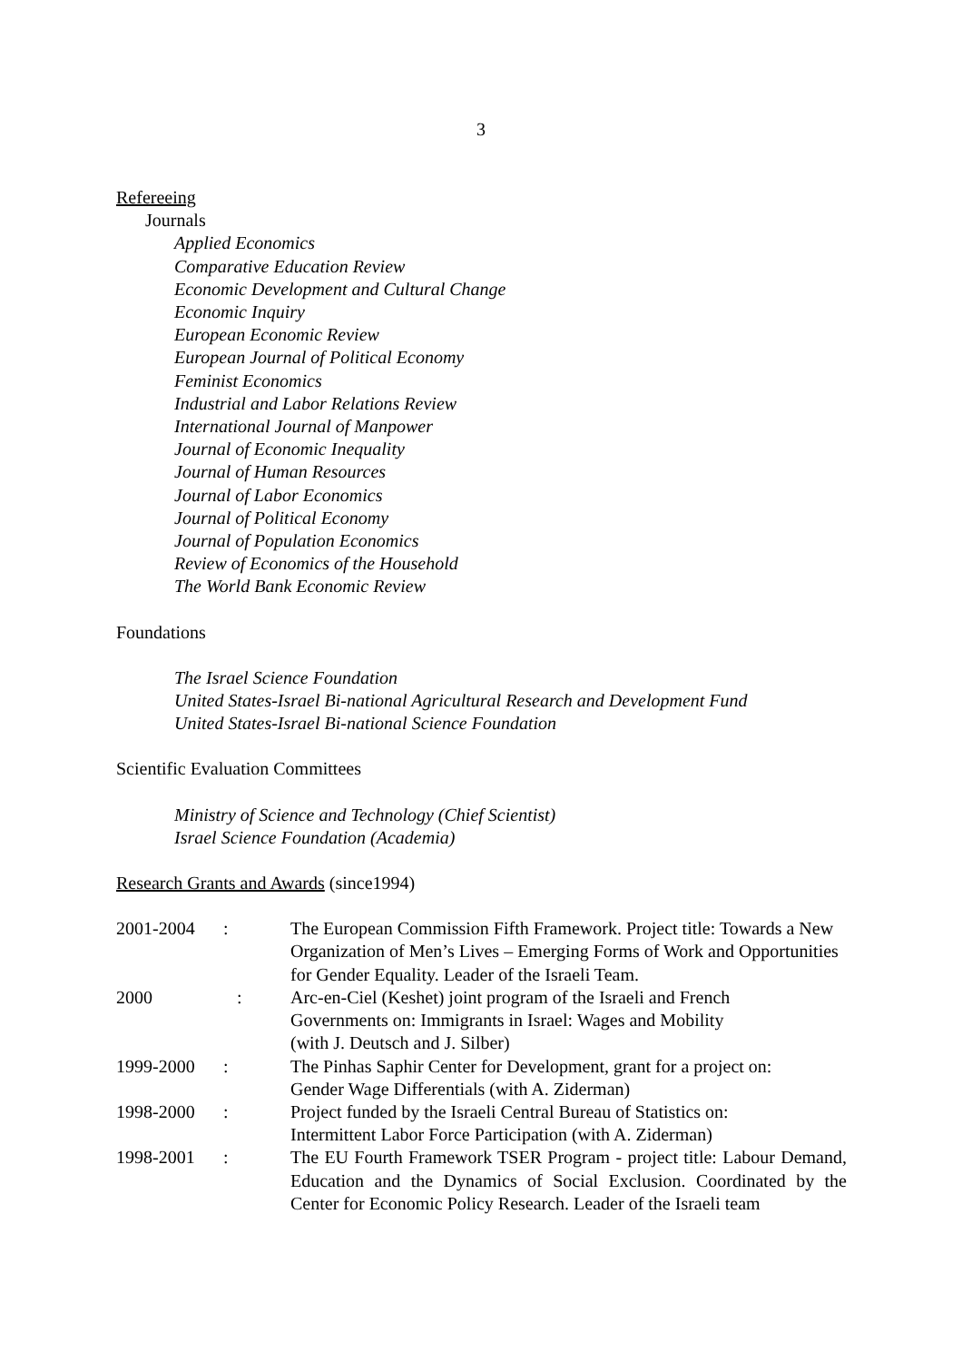3
Refereeing
Journals
Applied Economics
Comparative Education Review
Economic Development and Cultural Change
Economic Inquiry
European Economic Review
European Journal of Political Economy
Feminist Economics
Industrial and Labor Relations Review
International Journal of Manpower
Journal of Economic Inequality
Journal of Human Resources
Journal of Labor Economics
Journal of Political Economy
Journal of Population Economics
Review of Economics of the Household
The World Bank Economic Review
Foundations
The Israel Science Foundation
United States-Israel Bi-national Agricultural Research and Development Fund
United States-Israel Bi-national Science Foundation
Scientific Evaluation Committees
Ministry of Science and Technology (Chief Scientist)
Israel Science Foundation (Academia)
Research Grants and Awards (since1994)
| 2001-2004 | : | The European Commission Fifth Framework. Project title: Towards a New Organization of Men’s Lives – Emerging Forms of Work and Opportunities for Gender Equality. Leader of the Israeli Team. |
| 2000 | : | Arc-en-Ciel (Keshet) joint program of the Israeli and French Governments on: Immigrants in Israel: Wages and Mobility (with J. Deutsch and J. Silber) |
| 1999-2000 | : | The Pinhas Saphir Center for Development, grant for a project on: Gender Wage Differentials (with A. Ziderman) |
| 1998-2000 | : | Project funded by the Israeli Central Bureau of Statistics on: Intermittent Labor Force Participation (with A. Ziderman) |
| 1998-2001 | : | The EU Fourth Framework TSER Program - project title: Labour Demand, Education and the Dynamics of Social Exclusion. Coordinated by the Center for Economic Policy Research. Leader of the Israeli team |